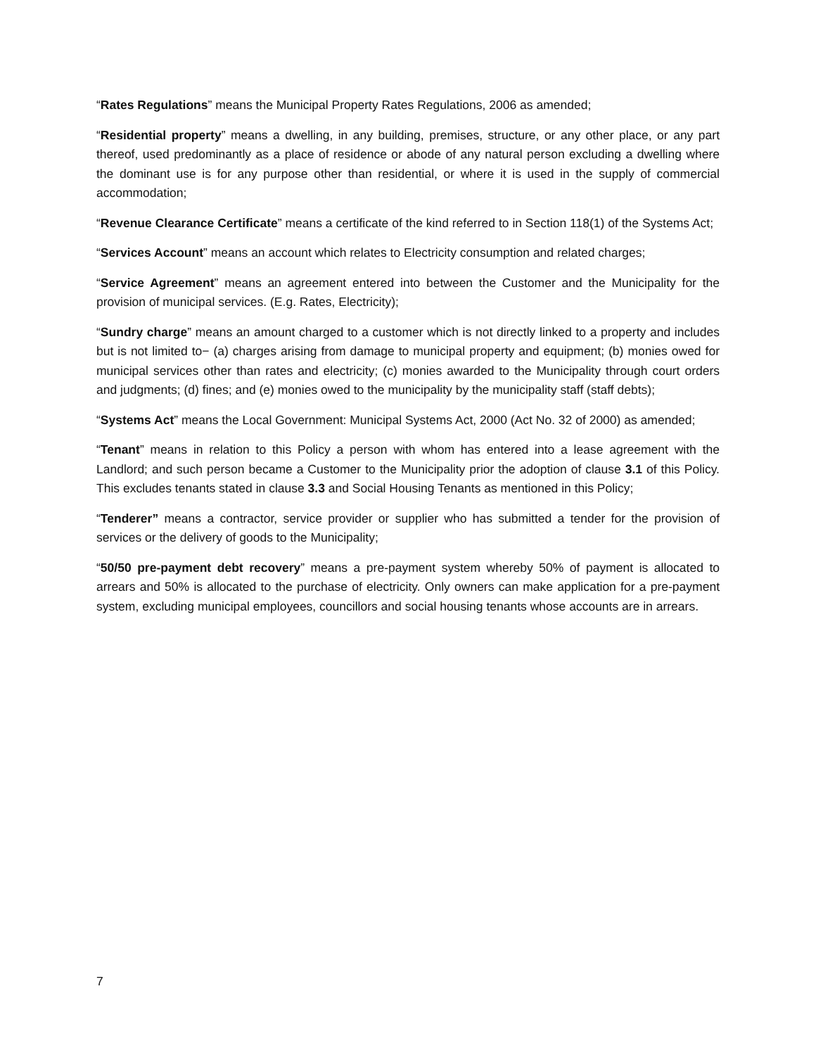“Rates Regulations” means the Municipal Property Rates Regulations, 2006 as amended;
“Residential property” means a dwelling, in any building, premises, structure, or any other place, or any part thereof, used predominantly as a place of residence or abode of any natural person excluding a dwelling where the dominant use is for any purpose other than residential, or where it is used in the supply of commercial accommodation;
“Revenue Clearance Certificate” means a certificate of the kind referred to in Section 118(1) of the Systems Act;
“Services Account” means an account which relates to Electricity consumption and related charges;
“Service Agreement” means an agreement entered into between the Customer and the Municipality for the provision of municipal services. (E.g. Rates, Electricity);
“Sundry charge” means an amount charged to a customer which is not directly linked to a property and includes but is not limited to− (a) charges arising from damage to municipal property and equipment; (b) monies owed for municipal services other than rates and electricity; (c) monies awarded to the Municipality through court orders and judgments; (d) fines; and (e) monies owed to the municipality by the municipality staff (staff debts);
“Systems Act” means the Local Government: Municipal Systems Act, 2000 (Act No. 32 of 2000) as amended;
“Tenant” means in relation to this Policy a person with whom has entered into a lease agreement with the Landlord; and such person became a Customer to the Municipality prior the adoption of clause 3.1 of this Policy. This excludes tenants stated in clause 3.3 and Social Housing Tenants as mentioned in this Policy;
“Tenderer” means a contractor, service provider or supplier who has submitted a tender for the provision of services or the delivery of goods to the Municipality;
“50/50 pre-payment debt recovery” means a pre-payment system whereby 50% of payment is allocated to arrears and 50% is allocated to the purchase of electricity. Only owners can make application for a pre-payment system, excluding municipal employees, councillors and social housing tenants whose accounts are in arrears.
7